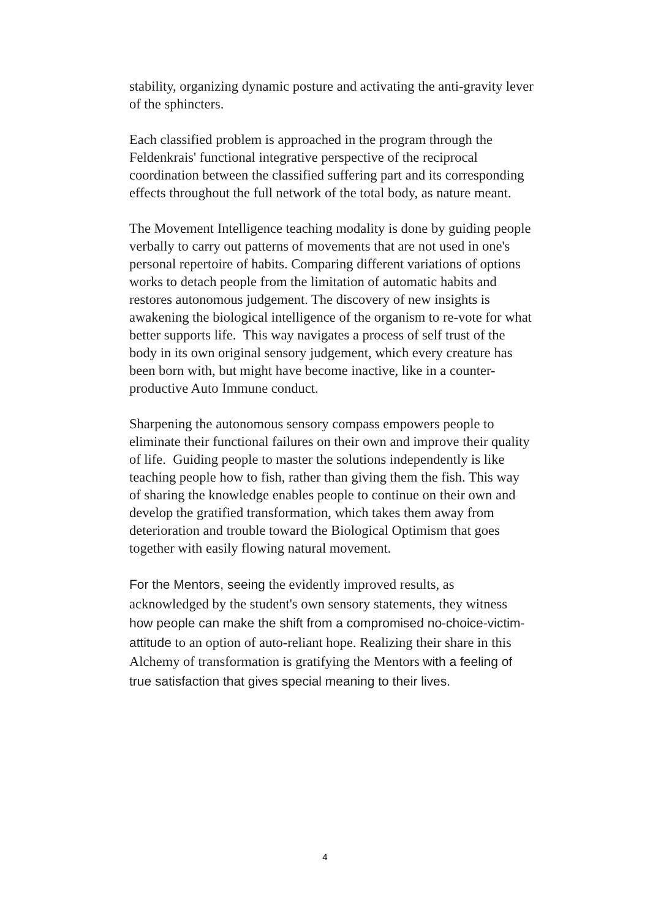stability, organizing dynamic posture and activating the anti-gravity lever of the sphincters.
Each classified problem is approached in the program through the Feldenkrais' functional integrative perspective of the reciprocal coordination between the classified suffering part and its corresponding effects throughout the full network of the total body, as nature meant.
The Movement Intelligence teaching modality is done by guiding people verbally to carry out patterns of movements that are not used in one's personal repertoire of habits. Comparing different variations of options works to detach people from the limitation of automatic habits and restores autonomous judgement. The discovery of new insights is awakening the biological intelligence of the organism to re-vote for what better supports life. This way navigates a process of self trust of the body in its own original sensory judgement, which every creature has been born with, but might have become inactive, like in a counter-productive Auto Immune conduct.
Sharpening the autonomous sensory compass empowers people to eliminate their functional failures on their own and improve their quality of life. Guiding people to master the solutions independently is like teaching people how to fish, rather than giving them the fish. This way of sharing the knowledge enables people to continue on their own and develop the gratified transformation, which takes them away from deterioration and trouble toward the Biological Optimism that goes together with easily flowing natural movement.
For the Mentors, seeing the evidently improved results, as acknowledged by the student's own sensory statements, they witness how people can make the shift from a compromised no-choice-victim-attitude to an option of auto-reliant hope. Realizing their share in this Alchemy of transformation is gratifying the Mentors with a feeling of true satisfaction that gives special meaning to their lives.
4